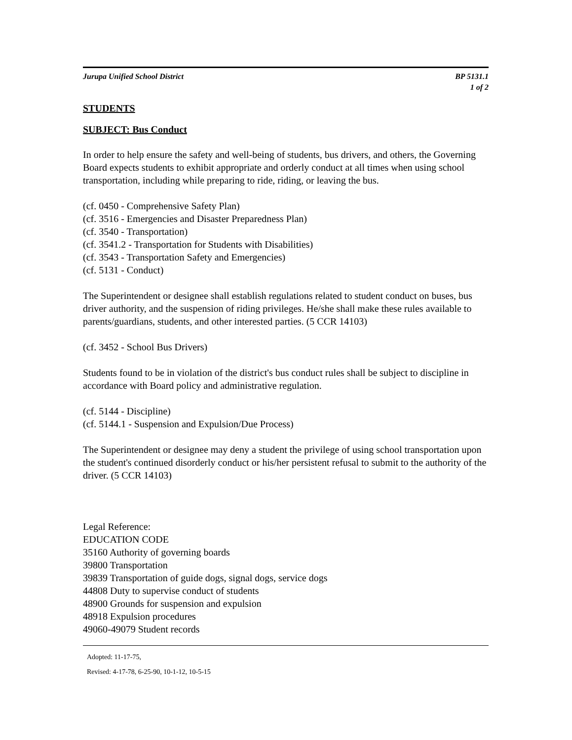Jurupa Unified School District BP 5131.1
1 of 2
STUDENTS
SUBJECT: Bus Conduct
In order to help ensure the safety and well-being of students, bus drivers, and others, the Governing Board expects students to exhibit appropriate and orderly conduct at all times when using school transportation, including while preparing to ride, riding, or leaving the bus.
(cf. 0450 - Comprehensive Safety Plan)
(cf. 3516 - Emergencies and Disaster Preparedness Plan)
(cf. 3540 - Transportation)
(cf. 3541.2 - Transportation for Students with Disabilities)
(cf. 3543 - Transportation Safety and Emergencies)
(cf. 5131 - Conduct)
The Superintendent or designee shall establish regulations related to student conduct on buses, bus driver authority, and the suspension of riding privileges. He/she shall make these rules available to parents/guardians, students, and other interested parties. (5 CCR 14103)
(cf. 3452 - School Bus Drivers)
Students found to be in violation of the district's bus conduct rules shall be subject to discipline in accordance with Board policy and administrative regulation.
(cf. 5144 - Discipline)
(cf. 5144.1 - Suspension and Expulsion/Due Process)
The Superintendent or designee may deny a student the privilege of using school transportation upon the student's continued disorderly conduct or his/her persistent refusal to submit to the authority of the driver. (5 CCR 14103)
Legal Reference:
EDUCATION CODE
35160 Authority of governing boards
39800 Transportation
39839 Transportation of guide dogs, signal dogs, service dogs
44808 Duty to supervise conduct of students
48900 Grounds for suspension and expulsion
48918 Expulsion procedures
49060-49079 Student records
Adopted: 11-17-75,
Revised: 4-17-78, 6-25-90, 10-1-12, 10-5-15